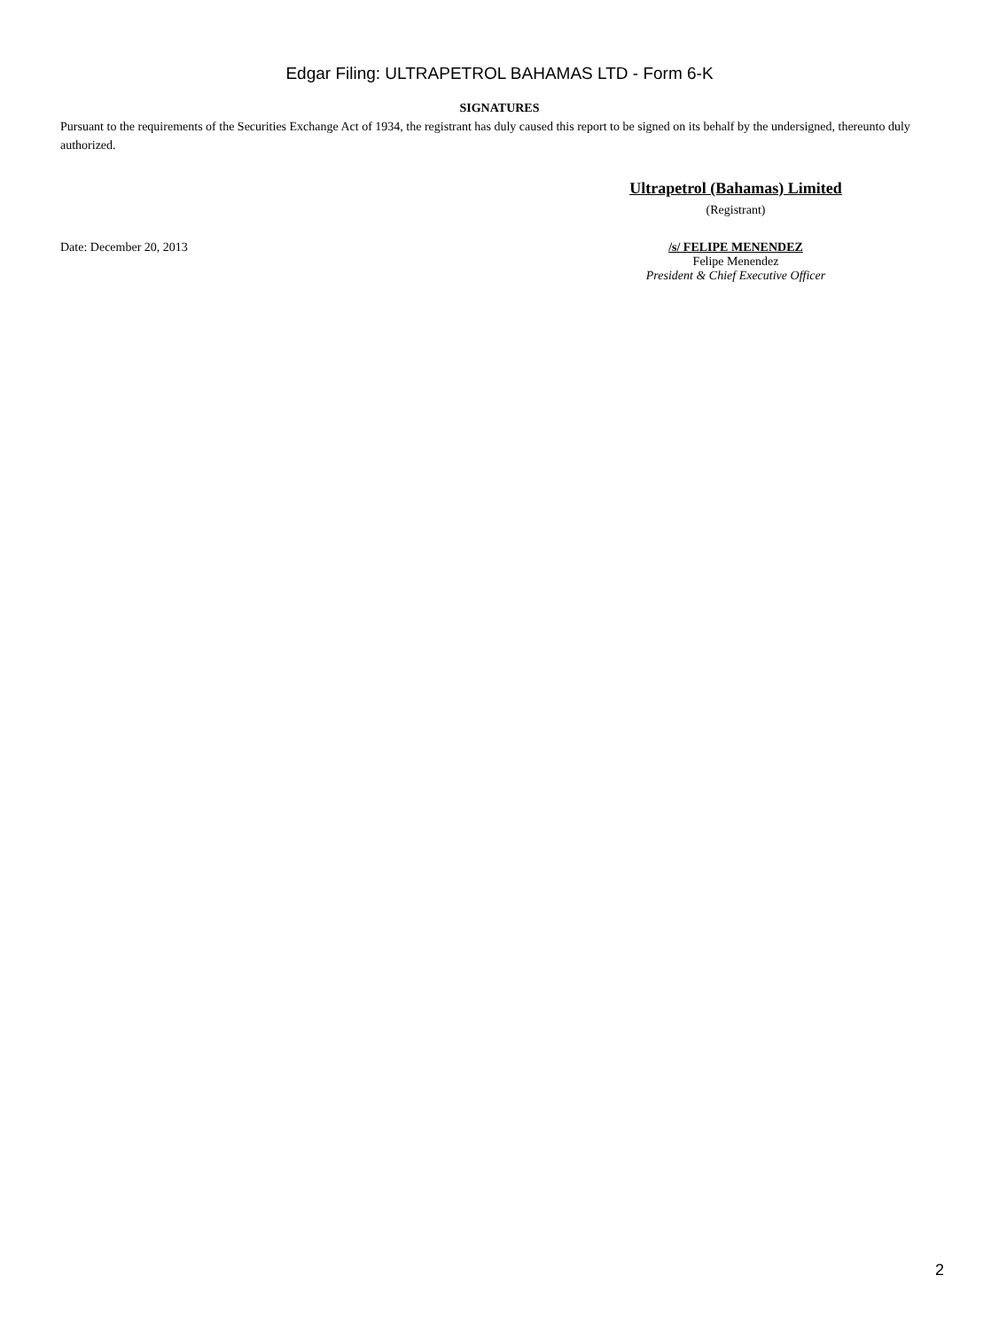Edgar Filing: ULTRAPETROL BAHAMAS LTD - Form 6-K
SIGNATURES
Pursuant to the requirements of the Securities Exchange Act of 1934, the registrant has duly caused this report to be signed on its behalf by the undersigned, thereunto duly authorized.
Ultrapetrol (Bahamas) Limited
(Registrant)
Date: December 20, 2013 /s/ FELIPE MENENDEZ
Felipe Menendez
President & Chief Executive Officer
2